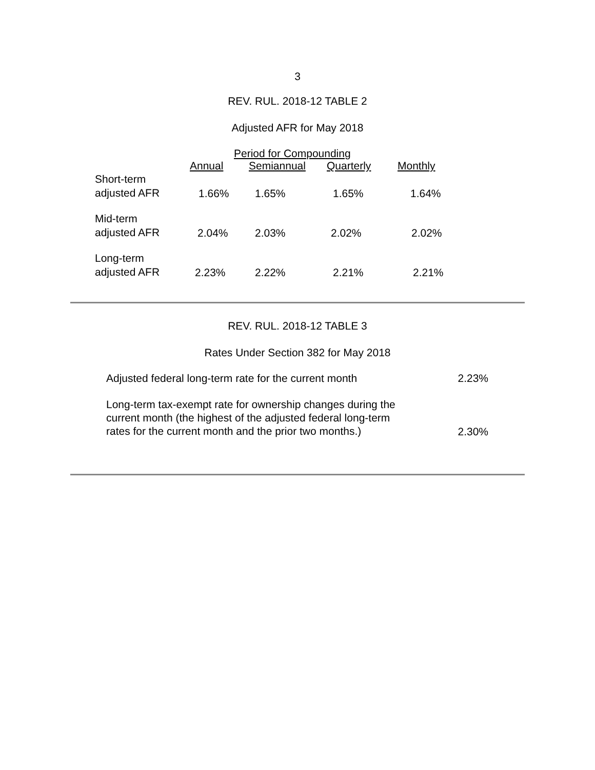3
REV. RUL. 2018-12 TABLE 2
Adjusted AFR for May 2018
| | Period for Compounding | | | |
| --- | --- | --- | --- | --- |
| | Annual | Semiannual | Quarterly | Monthly |
| Short-term adjusted AFR | 1.66% | 1.65% | 1.65% | 1.64% |
| Mid-term adjusted AFR | 2.04% | 2.03% | 2.02% | 2.02% |
| Long-term adjusted AFR | 2.23% | 2.22% | 2.21% | 2.21% |
REV. RUL. 2018-12 TABLE 3
Rates Under Section 382 for May 2018
| Adjusted federal long-term rate for the current month | 2.23% |
| Long-term tax-exempt rate for ownership changes during the current month (the highest of the adjusted federal long-term rates for the current month and the prior two months.) | 2.30% |